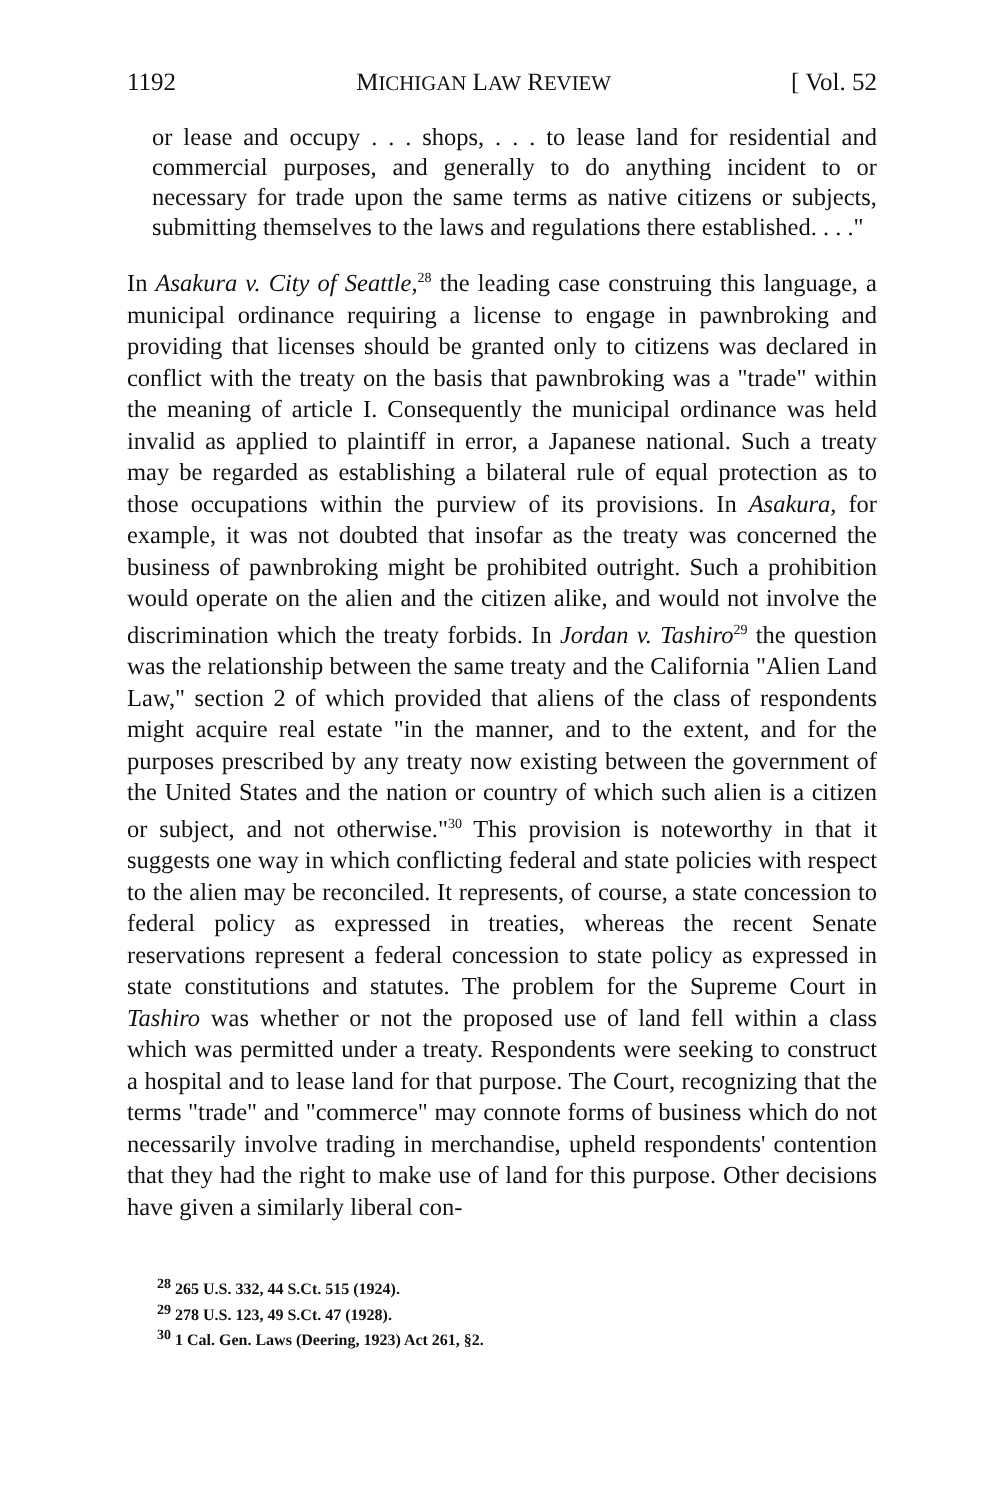1192 MICHIGAN LAW REVIEW [ Vol. 52
or lease and occupy . . . shops, . . . to lease land for residential and commercial purposes, and generally to do anything incident to or necessary for trade upon the same terms as native citizens or subjects, submitting themselves to the laws and regulations there established. . . ."
In Asakura v. City of Seattle,<sup>28</sup> the leading case construing this language, a municipal ordinance requiring a license to engage in pawnbroking and providing that licenses should be granted only to citizens was declared in conflict with the treaty on the basis that pawnbroking was a "trade" within the meaning of article I. Consequently the municipal ordinance was held invalid as applied to plaintiff in error, a Japanese national. Such a treaty may be regarded as establishing a bilateral rule of equal protection as to those occupations within the purview of its provisions. In Asakura, for example, it was not doubted that insofar as the treaty was concerned the business of pawnbroking might be prohibited outright. Such a prohibition would operate on the alien and the citizen alike, and would not involve the discrimination which the treaty forbids. In Jordan v. Tashiro<sup>29</sup> the question was the relationship between the same treaty and the California "Alien Land Law," section 2 of which provided that aliens of the class of respondents might acquire real estate "in the manner, and to the extent, and for the purposes prescribed by any treaty now existing between the government of the United States and the nation or country of which such alien is a citizen or subject, and not otherwise."<sup>30</sup> This provision is noteworthy in that it suggests one way in which conflicting federal and state policies with respect to the alien may be reconciled. It represents, of course, a state concession to federal policy as expressed in treaties, whereas the recent Senate reservations represent a federal concession to state policy as expressed in state constitutions and statutes. The problem for the Supreme Court in Tashiro was whether or not the proposed use of land fell within a class which was permitted under a treaty. Respondents were seeking to construct a hospital and to lease land for that purpose. The Court, recognizing that the terms "trade" and "commerce" may connote forms of business which do not necessarily involve trading in merchandise, upheld respondents' contention that they had the right to make use of land for this purpose. Other decisions have given a similarly liberal con-
<sup>28</sup> 265 U.S. 332, 44 S.Ct. 515 (1924).
<sup>29</sup> 278 U.S. 123, 49 S.Ct. 47 (1928).
<sup>30</sup> 1 Cal. Gen. Laws (Deering, 1923) Act 261, §2.